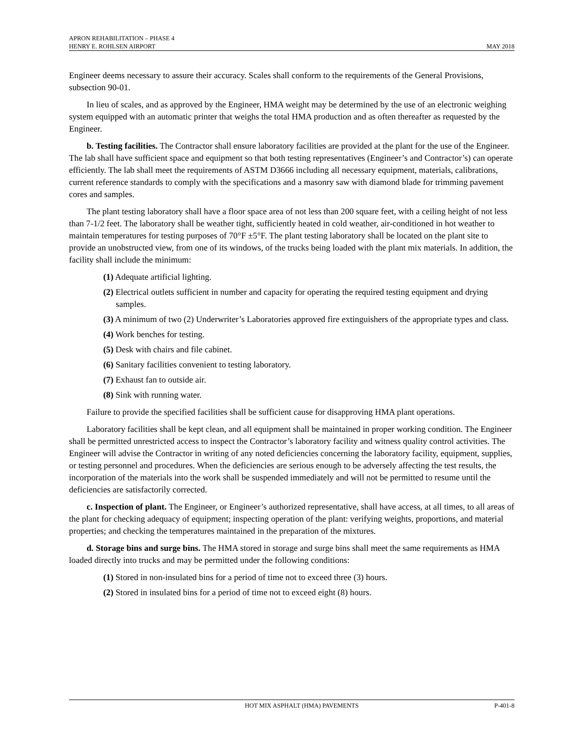APRON REHABILITATION – PHASE 4
HENRY E. ROHLSEN AIRPORT MAY 2018
Engineer deems necessary to assure their accuracy. Scales shall conform to the requirements of the General Provisions, subsection 90-01.
In lieu of scales, and as approved by the Engineer, HMA weight may be determined by the use of an electronic weighing system equipped with an automatic printer that weighs the total HMA production and as often thereafter as requested by the Engineer.
b. Testing facilities. The Contractor shall ensure laboratory facilities are provided at the plant for the use of the Engineer. The lab shall have sufficient space and equipment so that both testing representatives (Engineer’s and Contractor’s) can operate efficiently. The lab shall meet the requirements of ASTM D3666 including all necessary equipment, materials, calibrations, current reference standards to comply with the specifications and a masonry saw with diamond blade for trimming pavement cores and samples.
The plant testing laboratory shall have a floor space area of not less than 200 square feet, with a ceiling height of not less than 7-1/2 feet. The laboratory shall be weather tight, sufficiently heated in cold weather, air-conditioned in hot weather to maintain temperatures for testing purposes of 70°F ±5°F. The plant testing laboratory shall be located on the plant site to provide an unobstructed view, from one of its windows, of the trucks being loaded with the plant mix materials. In addition, the facility shall include the minimum:
(1) Adequate artificial lighting.
(2) Electrical outlets sufficient in number and capacity for operating the required testing equipment and drying samples.
(3) A minimum of two (2) Underwriter’s Laboratories approved fire extinguishers of the appropriate types and class.
(4) Work benches for testing.
(5) Desk with chairs and file cabinet.
(6) Sanitary facilities convenient to testing laboratory.
(7) Exhaust fan to outside air.
(8) Sink with running water.
Failure to provide the specified facilities shall be sufficient cause for disapproving HMA plant operations.
Laboratory facilities shall be kept clean, and all equipment shall be maintained in proper working condition. The Engineer shall be permitted unrestricted access to inspect the Contractor’s laboratory facility and witness quality control activities. The Engineer will advise the Contractor in writing of any noted deficiencies concerning the laboratory facility, equipment, supplies, or testing personnel and procedures. When the deficiencies are serious enough to be adversely affecting the test results, the incorporation of the materials into the work shall be suspended immediately and will not be permitted to resume until the deficiencies are satisfactorily corrected.
c. Inspection of plant. The Engineer, or Engineer’s authorized representative, shall have access, at all times, to all areas of the plant for checking adequacy of equipment; inspecting operation of the plant: verifying weights, proportions, and material properties; and checking the temperatures maintained in the preparation of the mixtures.
d. Storage bins and surge bins. The HMA stored in storage and surge bins shall meet the same requirements as HMA loaded directly into trucks and may be permitted under the following conditions:
(1) Stored in non-insulated bins for a period of time not to exceed three (3) hours.
(2) Stored in insulated bins for a period of time not to exceed eight (8) hours.
HOT MIX ASPHALT (HMA) PAVEMENTS P-401-8